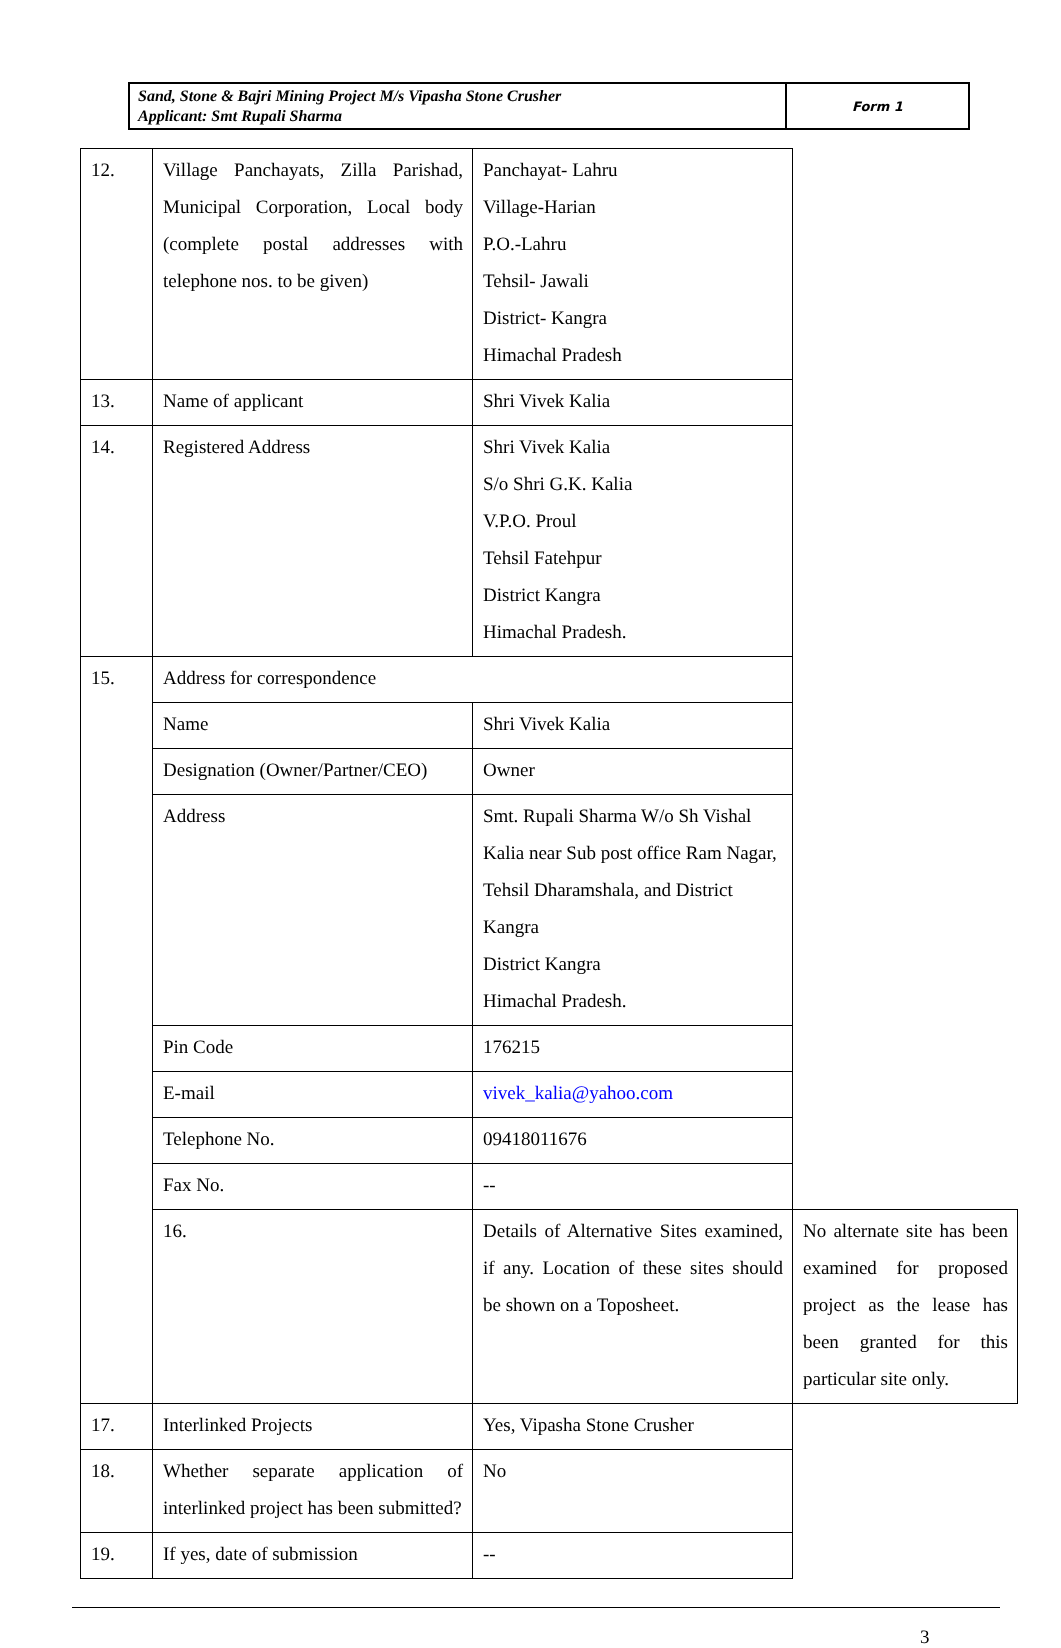| Sand, Stone & Bajri Mining Project M/s Vipasha Stone Crusher Applicant: Smt Rupali Sharma | Form 1 |
| 12. | Village Panchayats, Zilla Parishad, Municipal Corporation, Local body (complete postal addresses with telephone nos. to be given) | Panchayat- Lahru Village-Harian P.O.-Lahru Tehsil- Jawali District- Kangra Himachal Pradesh | |
| 13. | Name of applicant | Shri Vivek Kalia | |
| 14. | Registered Address | Shri Vivek Kalia S/o Shri G.K. Kalia V.P.O. Proul Tehsil Fatehpur District Kangra Himachal Pradesh. | |
| 15. | Address for correspondence | | |
| | Name | Shri Vivek Kalia | |
| | Designation (Owner/Partner/CEO) | Owner | |
| | Address | Smt. Rupali Sharma W/o Sh Vishal Kalia near Sub post office Ram Nagar, Tehsil Dharamshala, and District Kangra District Kangra Himachal Pradesh. | |
| | Pin Code | 176215 | |
| | E-mail | vivek_kalia@yahoo.com | |
| | Telephone No. | 09418011676 | |
| | Fax No. | -- | |
| | 16. | Details of Alternative Sites examined, if any. Location of these sites should be shown on a Toposheet. | No alternate site has been examined for proposed project as the lease has been granted for this particular site only. |
| 17. | Interlinked Projects | Yes, Vipasha Stone Crusher | |
| 18. | Whether separate application of interlinked project has been submitted? | No | |
| 19. | If yes, date of submission | -- | |
3